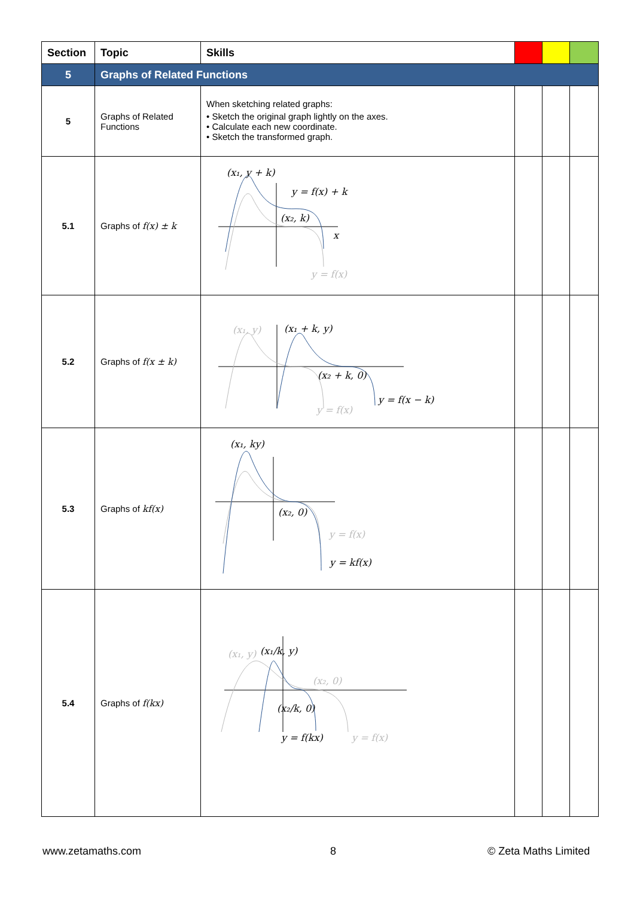| Section | Topic | Skills | | | |
| --- | --- | --- | --- | --- | --- |
| 5 | Graphs of Related Functions | | | | |
| 5 | Graphs of Related Functions | When sketching related graphs: • Sketch the original graph lightly on the axes. • Calculate each new coordinate. • Sketch the transformed graph. | | | |
| 5.1 | Graphs of f(x) ± k | (x₁, y + k) y = f(x) + k (x₂, k) x y = f(x) | | | |
| 5.2 | Graphs of f(x ± k) | (x₁, y) (x₁ + k, y) (x₂ + k, 0) y = f(x − k) y = f(x) | | | |
| 5.3 | Graphs of kf(x) | (x₁, ky) (x₂, 0) y = f(x) y = kf(x) | | | |
| 5.4 | Graphs of f(kx) | (x₁, y) (x₁/k, y) (x₂, 0) (x₂/k, 0) y = f(kx) y = f(x) | | | |
www.zetamaths.com 8 © Zeta Maths Limited